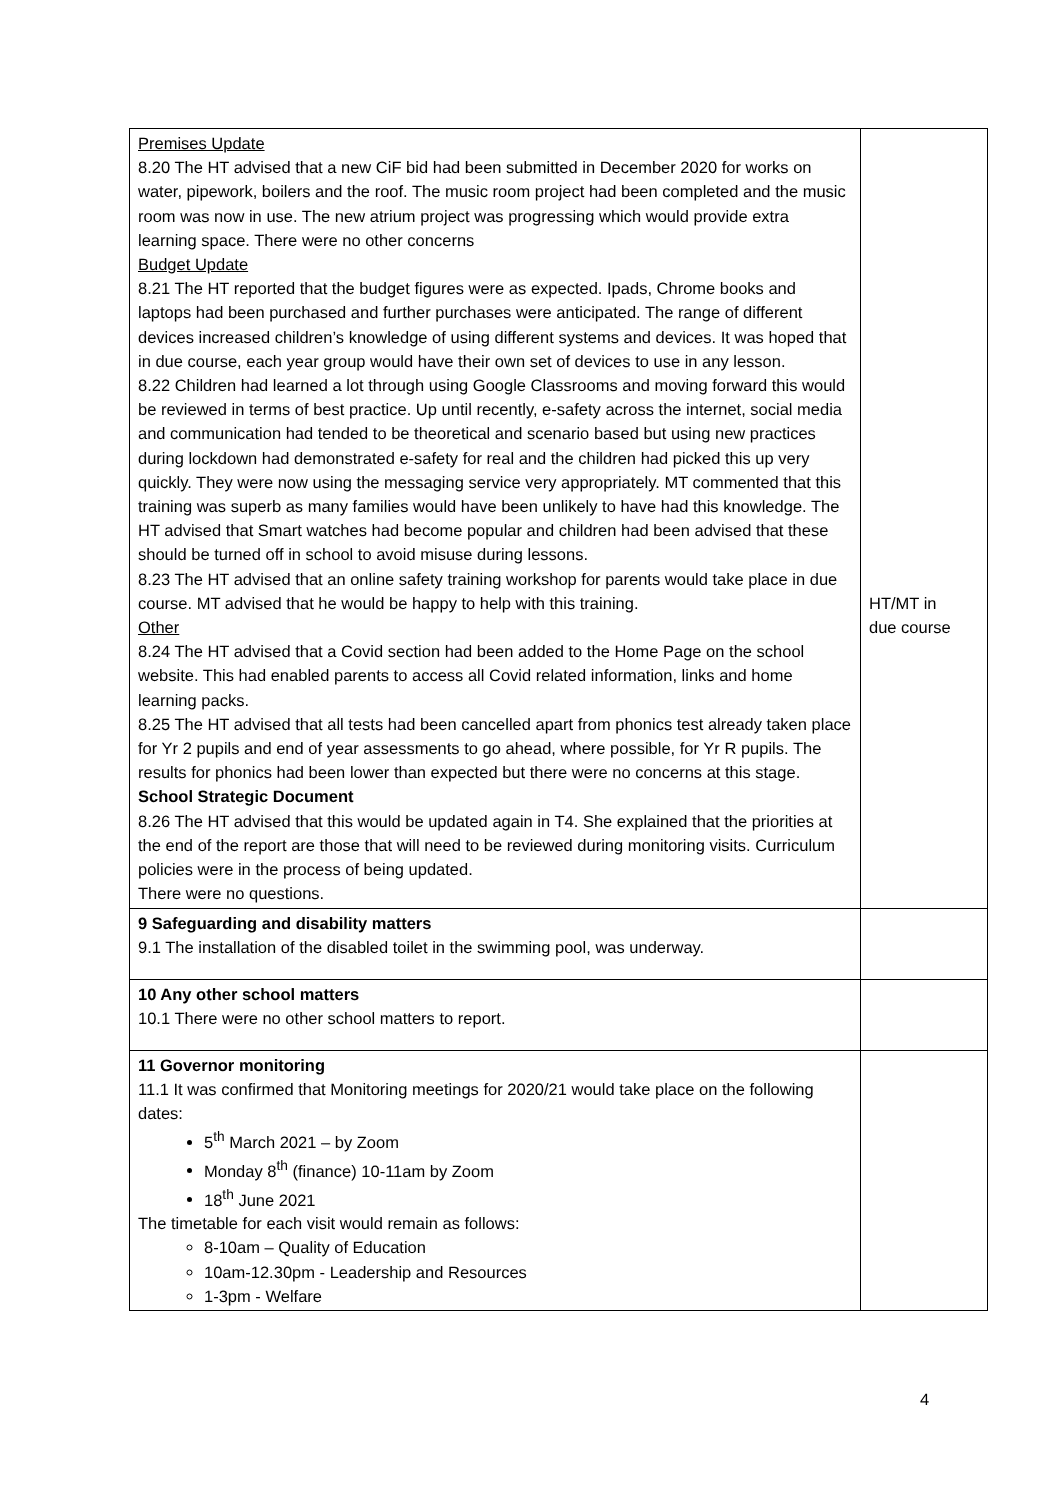| Premises Update 8.20 The HT advised that a new CiF bid had been submitted in December 2020 for works on water, pipework, boilers and the roof. The music room project had been completed and the music room was now in use. The new atrium project was progressing which would provide extra learning space. There were no other concerns Budget Update 8.21 The HT reported that the budget figures were as expected. Ipads, Chrome books and laptops had been purchased and further purchases were anticipated. The range of different devices increased children’s knowledge of using different systems and devices. It was hoped that in due course, each year group would have their own set of devices to use in any lesson. 8.22 Children had learned a lot through using Google Classrooms and moving forward this would be reviewed in terms of best practice. Up until recently, e-safety across the internet, social media and communication had tended to be theoretical and scenario based but using new practices during lockdown had demonstrated e-safety for real and the children had picked this up very quickly. They were now using the messaging service very appropriately. MT commented that this training was superb as many families would have been unlikely to have had this knowledge. The HT advised that Smart watches had become popular and children had been advised that these should be turned off in school to avoid misuse during lessons. 8.23 The HT advised that an online safety training workshop for parents would take place in due course. MT advised that he would be happy to help with this training. Other 8.24 The HT advised that a Covid section had been added to the Home Page on the school website. This had enabled parents to access all Covid related information, links and home learning packs. 8.25 The HT advised that all tests had been cancelled apart from phonics test already taken place for Yr 2 pupils and end of year assessments to go ahead, where possible, for Yr R pupils. The results for phonics had been lower than expected but there were no concerns at this stage. School Strategic Document 8.26 The HT advised that this would be updated again in T4. She explained that the priorities at the end of the report are those that will need to be reviewed during monitoring visits. Curriculum policies were in the process of being updated. There were no questions. | HT/MT in due course |
| 9 Safeguarding and disability matters 9.1 The installation of the disabled toilet in the swimming pool, was underway. | |
| 10 Any other school matters 10.1 There were no other school matters to report. | |
| 11 Governor monitoring 11.1 It was confirmed that Monitoring meetings for 2020/21 would take place on the following dates: 5<sup>th</sup> March 2021 – by Zoom Monday 8<sup>th</sup> (finance) 10-11am by Zoom 18<sup>th</sup> June 2021 The timetable for each visit would remain as follows: 8-10am – Quality of Education 10am-12.30pm - Leadership and Resources 1-3pm - Welfare | |
4